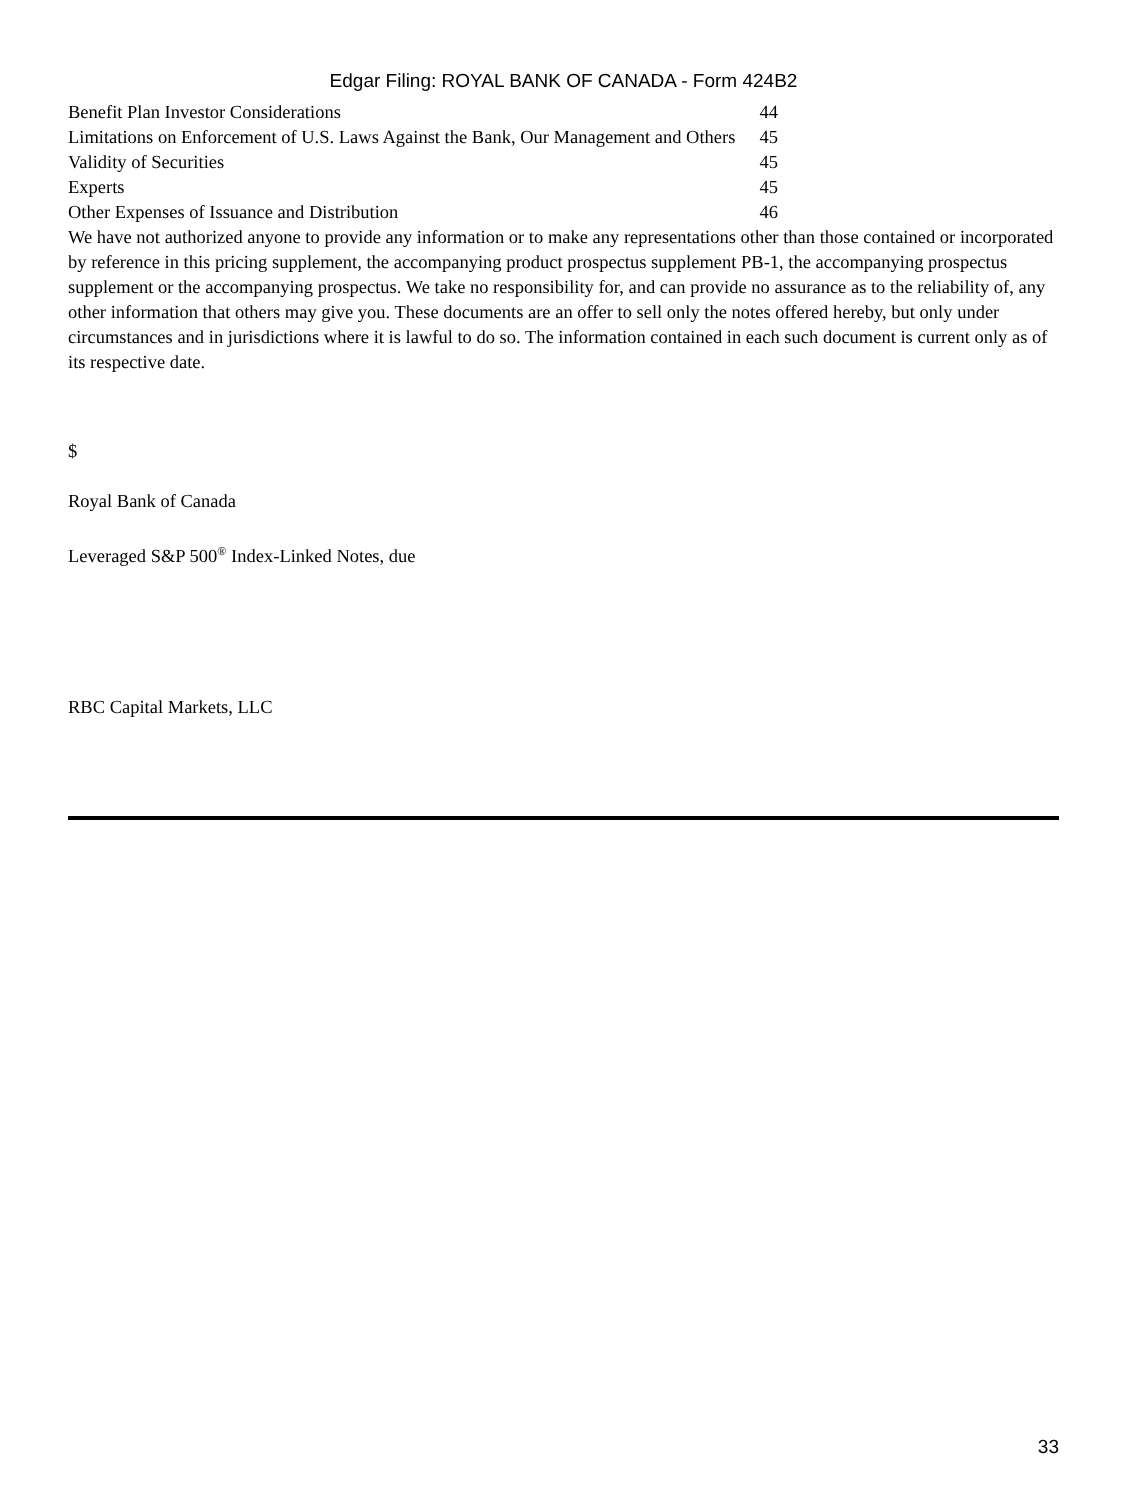Edgar Filing: ROYAL BANK OF CANADA - Form 424B2
| Benefit Plan Investor Considerations | 44 |
| Limitations on Enforcement of U.S. Laws Against the Bank, Our Management and Others | 45 |
| Validity of Securities | 45 |
| Experts | 45 |
| Other Expenses of Issuance and Distribution | 46 |
We have not authorized anyone to provide any information or to make any representations other than those contained or incorporated by reference in this pricing supplement, the accompanying product prospectus supplement PB-1, the accompanying prospectus supplement or the accompanying prospectus. We take no responsibility for, and can provide no assurance as to the reliability of, any other information that others may give you. These documents are an offer to sell only the notes offered hereby, but only under circumstances and in jurisdictions where it is lawful to do so. The information contained in each such document is current only as of its respective date.
$
Royal Bank of Canada
Leveraged S&P 500<sup>®</sup> Index-Linked Notes, due
RBC Capital Markets, LLC
33